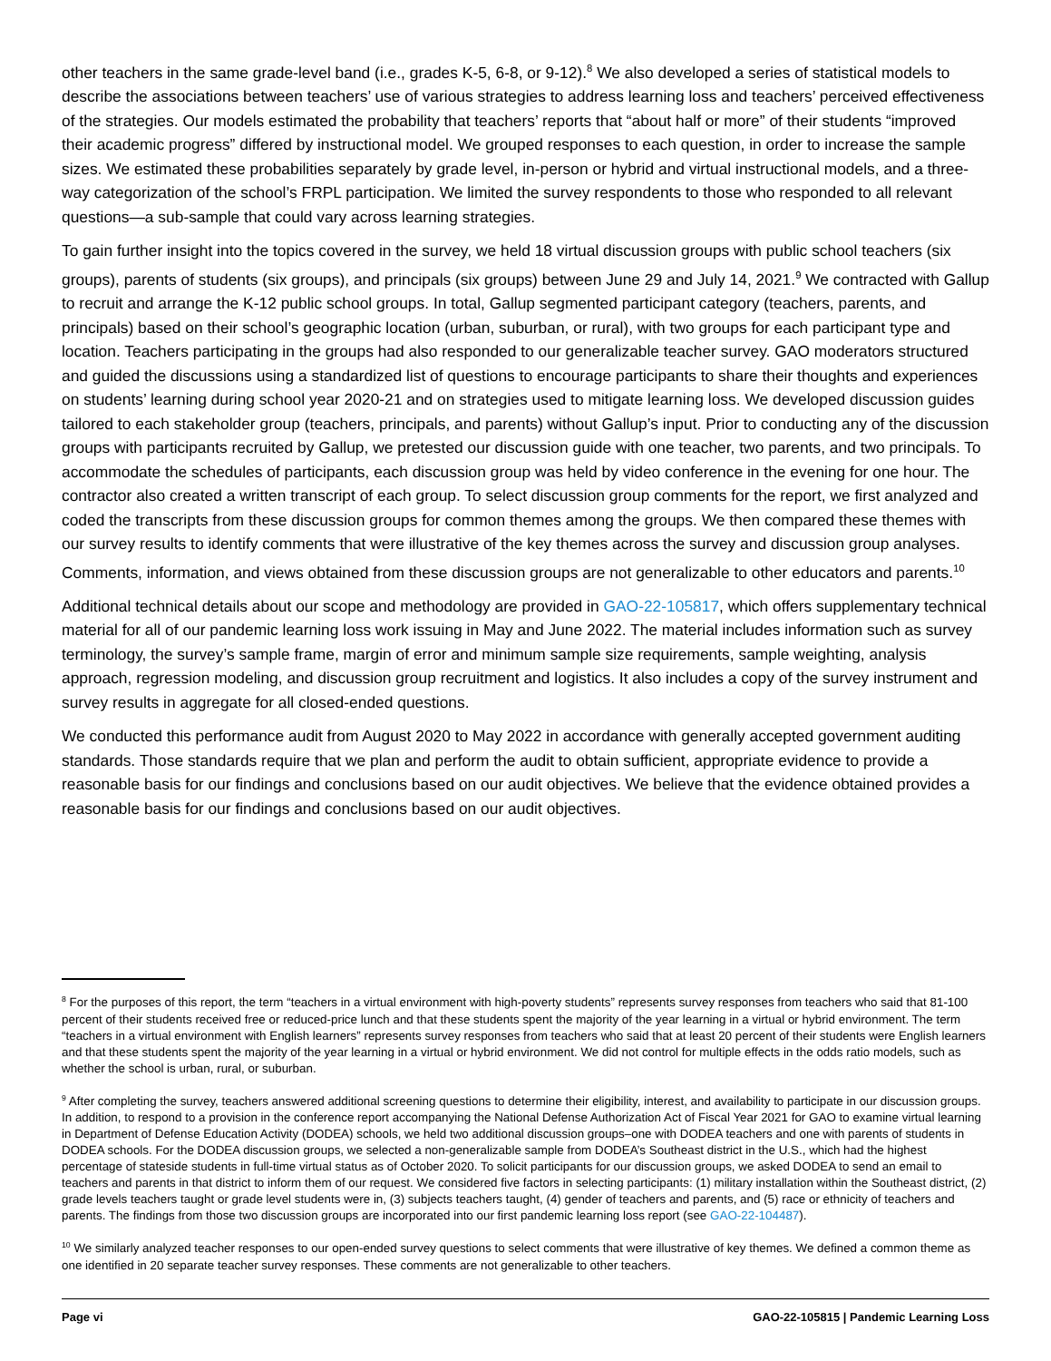other teachers in the same grade-level band (i.e., grades K-5, 6-8, or 9-12).<sup>8</sup> We also developed a series of statistical models to describe the associations between teachers’ use of various strategies to address learning loss and teachers’ perceived effectiveness of the strategies. Our models estimated the probability that teachers’ reports that “about half or more” of their students “improved their academic progress” differed by instructional model. We grouped responses to each question, in order to increase the sample sizes. We estimated these probabilities separately by grade level, in-person or hybrid and virtual instructional models, and a three-way categorization of the school’s FRPL participation. We limited the survey respondents to those who responded to all relevant questions—a sub-sample that could vary across learning strategies.
To gain further insight into the topics covered in the survey, we held 18 virtual discussion groups with public school teachers (six groups), parents of students (six groups), and principals (six groups) between June 29 and July 14, 2021.<sup>9</sup> We contracted with Gallup to recruit and arrange the K-12 public school groups. In total, Gallup segmented participant category (teachers, parents, and principals) based on their school’s geographic location (urban, suburban, or rural), with two groups for each participant type and location. Teachers participating in the groups had also responded to our generalizable teacher survey. GAO moderators structured and guided the discussions using a standardized list of questions to encourage participants to share their thoughts and experiences on students’ learning during school year 2020-21 and on strategies used to mitigate learning loss. We developed discussion guides tailored to each stakeholder group (teachers, principals, and parents) without Gallup’s input. Prior to conducting any of the discussion groups with participants recruited by Gallup, we pretested our discussion guide with one teacher, two parents, and two principals. To accommodate the schedules of participants, each discussion group was held by video conference in the evening for one hour. The contractor also created a written transcript of each group. To select discussion group comments for the report, we first analyzed and coded the transcripts from these discussion groups for common themes among the groups. We then compared these themes with our survey results to identify comments that were illustrative of the key themes across the survey and discussion group analyses. Comments, information, and views obtained from these discussion groups are not generalizable to other educators and parents.<sup>10</sup>
Additional technical details about our scope and methodology are provided in GAO-22-105817, which offers supplementary technical material for all of our pandemic learning loss work issuing in May and June 2022. The material includes information such as survey terminology, the survey’s sample frame, margin of error and minimum sample size requirements, sample weighting, analysis approach, regression modeling, and discussion group recruitment and logistics. It also includes a copy of the survey instrument and survey results in aggregate for all closed-ended questions.
We conducted this performance audit from August 2020 to May 2022 in accordance with generally accepted government auditing standards. Those standards require that we plan and perform the audit to obtain sufficient, appropriate evidence to provide a reasonable basis for our findings and conclusions based on our audit objectives. We believe that the evidence obtained provides a reasonable basis for our findings and conclusions based on our audit objectives.
<sup>8</sup> For the purposes of this report, the term “teachers in a virtual environment with high-poverty students” represents survey responses from teachers who said that 81-100 percent of their students received free or reduced-price lunch and that these students spent the majority of the year learning in a virtual or hybrid environment. The term “teachers in a virtual environment with English learners” represents survey responses from teachers who said that at least 20 percent of their students were English learners and that these students spent the majority of the year learning in a virtual or hybrid environment. We did not control for multiple effects in the odds ratio models, such as whether the school is urban, rural, or suburban.
<sup>9</sup> After completing the survey, teachers answered additional screening questions to determine their eligibility, interest, and availability to participate in our discussion groups. In addition, to respond to a provision in the conference report accompanying the National Defense Authorization Act of Fiscal Year 2021 for GAO to examine virtual learning in Department of Defense Education Activity (DODEA) schools, we held two additional discussion groups–one with DODEA teachers and one with parents of students in DODEA schools. For the DODEA discussion groups, we selected a non-generalizable sample from DODEA’s Southeast district in the U.S., which had the highest percentage of stateside students in full-time virtual status as of October 2020. To solicit participants for our discussion groups, we asked DODEA to send an email to teachers and parents in that district to inform them of our request. We considered five factors in selecting participants: (1) military installation within the Southeast district, (2) grade levels teachers taught or grade level students were in, (3) subjects teachers taught, (4) gender of teachers and parents, and (5) race or ethnicity of teachers and parents. The findings from those two discussion groups are incorporated into our first pandemic learning loss report (see GAO-22-104487).
<sup>10</sup> We similarly analyzed teacher responses to our open-ended survey questions to select comments that were illustrative of key themes. We defined a common theme as one identified in 20 separate teacher survey responses. These comments are not generalizable to other teachers.
Page vi GAO-22-105815 | Pandemic Learning Loss